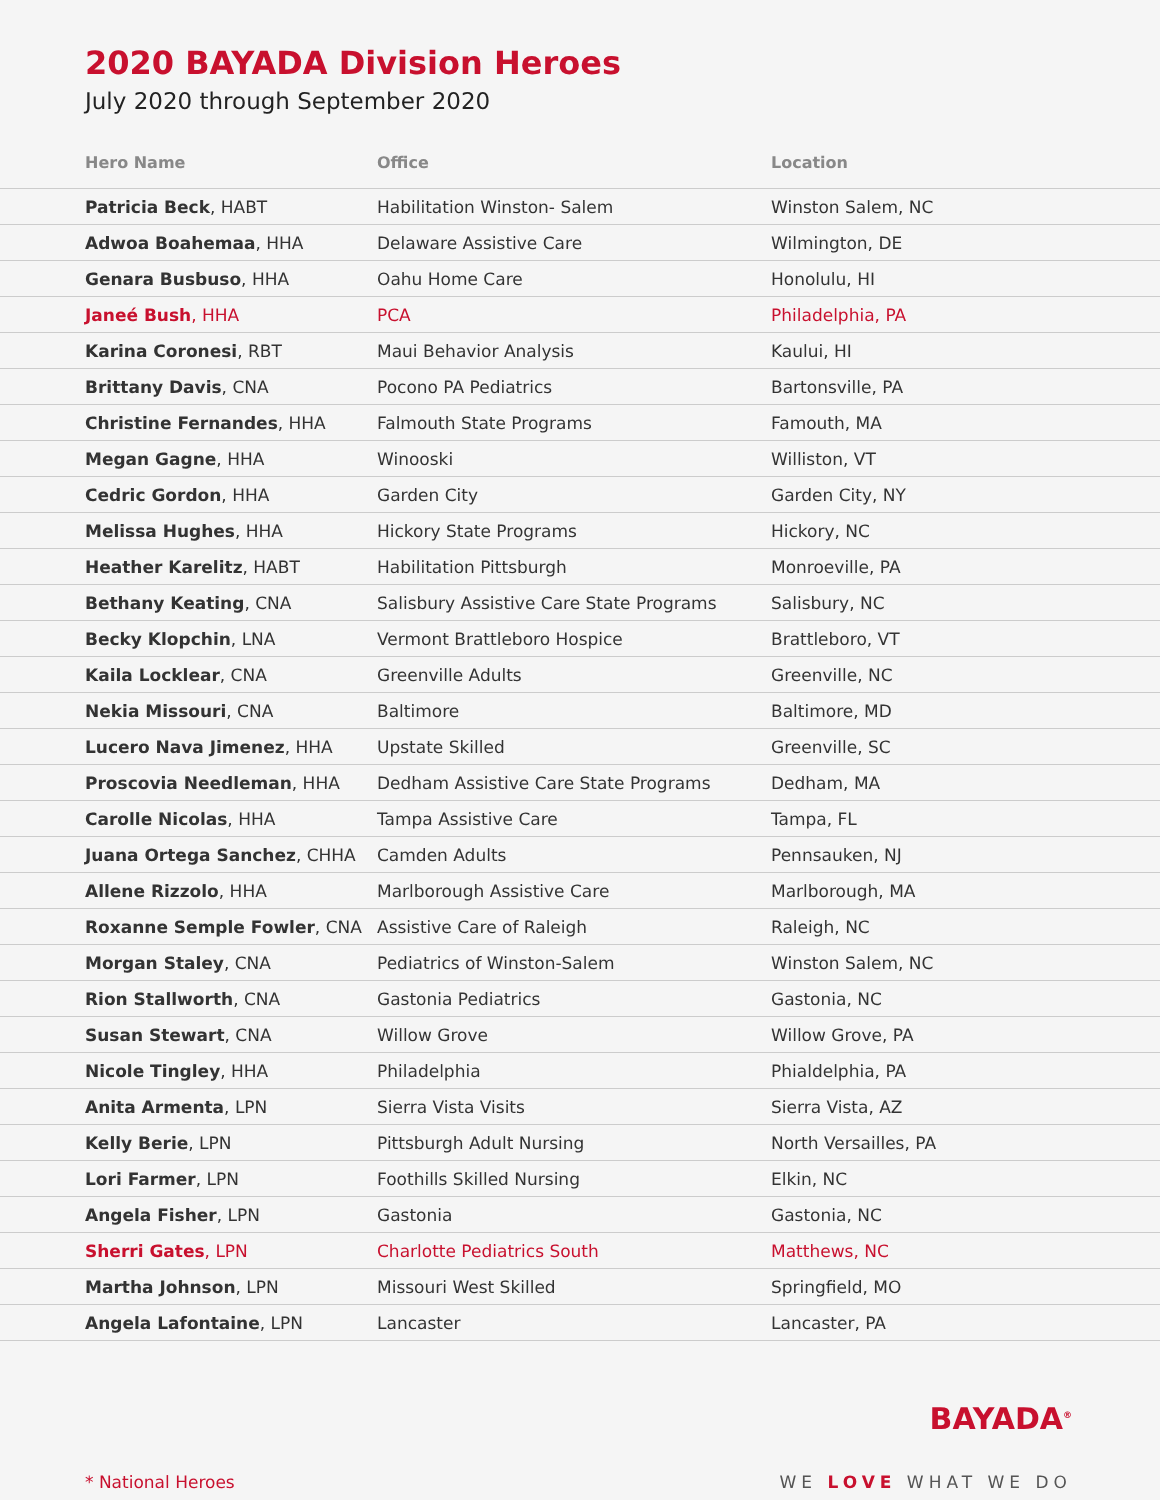2020 BAYADA Division Heroes
July 2020 through September 2020
| Hero Name | Office | Location |
| --- | --- | --- |
| Patricia Beck , HABT | Habilitation Winston- Salem | Winston Salem, NC |
| Adwoa Boahemaa , HHA | Delaware Assistive Care | Wilmington, DE |
| Genara Busbuso , HHA | Oahu Home Care | Honolulu, HI |
| Janeé Bush , HHA | PCA | Philadelphia, PA |
| Karina Coronesi , RBT | Maui Behavior Analysis | Kaului, HI |
| Brittany Davis , CNA | Pocono PA Pediatrics | Bartonsville, PA |
| Christine Fernandes , HHA | Falmouth State Programs | Famouth, MA |
| Megan Gagne , HHA | Winooski | Williston, VT |
| Cedric Gordon , HHA | Garden City | Garden City, NY |
| Melissa Hughes , HHA | Hickory State Programs | Hickory, NC |
| Heather Karelitz , HABT | Habilitation Pittsburgh | Monroeville, PA |
| Bethany Keating , CNA | Salisbury Assistive Care State Programs | Salisbury, NC |
| Becky Klopchin , LNA | Vermont Brattleboro Hospice | Brattleboro, VT |
| Kaila Locklear , CNA | Greenville Adults | Greenville, NC |
| Nekia Missouri , CNA | Baltimore | Baltimore, MD |
| Lucero Nava Jimenez , HHA | Upstate Skilled | Greenville, SC |
| Proscovia Needleman , HHA | Dedham Assistive Care State Programs | Dedham, MA |
| Carolle Nicolas , HHA | Tampa Assistive Care | Tampa, FL |
| Juana Ortega Sanchez , CHHA | Camden Adults | Pennsauken, NJ |
| Allene Rizzolo , HHA | Marlborough Assistive Care | Marlborough, MA |
| Roxanne Semple Fowler , CNA | Assistive Care of Raleigh | Raleigh, NC |
| Morgan Staley , CNA | Pediatrics of Winston-Salem | Winston Salem, NC |
| Rion Stallworth , CNA | Gastonia Pediatrics | Gastonia, NC |
| Susan Stewart , CNA | Willow Grove | Willow Grove, PA |
| Nicole Tingley , HHA | Philadelphia | Phialdelphia, PA |
| Anita Armenta , LPN | Sierra Vista Visits | Sierra Vista, AZ |
| Kelly Berie , LPN | Pittsburgh Adult Nursing | North Versailles, PA |
| Lori Farmer , LPN | Foothills Skilled Nursing | Elkin, NC |
| Angela Fisher , LPN | Gastonia | Gastonia, NC |
| Sherri Gates , LPN | Charlotte Pediatrics South | Matthews, NC |
| Martha Johnson , LPN | Missouri West Skilled | Springfield, MO |
| Angela Lafontaine , LPN | Lancaster | Lancaster, PA |
* National Heroes
BAYADA<sup>®</sup>
WE LOVE WHAT WE DO